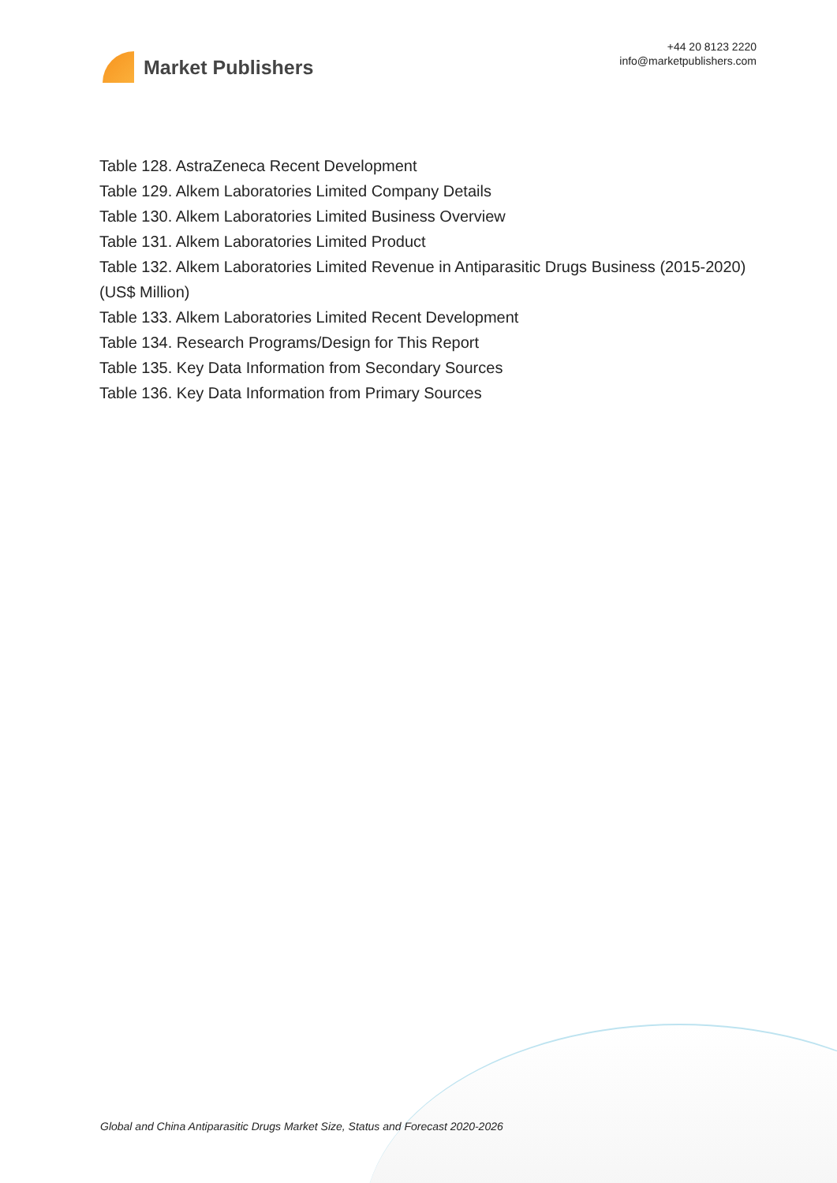Market Publishers
+44 20 8123 2220
info@marketpublishers.com
Table 128. AstraZeneca Recent Development
Table 129. Alkem Laboratories Limited Company Details
Table 130. Alkem Laboratories Limited Business Overview
Table 131. Alkem Laboratories Limited Product
Table 132. Alkem Laboratories Limited Revenue in Antiparasitic Drugs Business (2015-2020) (US$ Million)
Table 133. Alkem Laboratories Limited Recent Development
Table 134. Research Programs/Design for This Report
Table 135. Key Data Information from Secondary Sources
Table 136. Key Data Information from Primary Sources
Global and China Antiparasitic Drugs Market Size, Status and Forecast 2020-2026